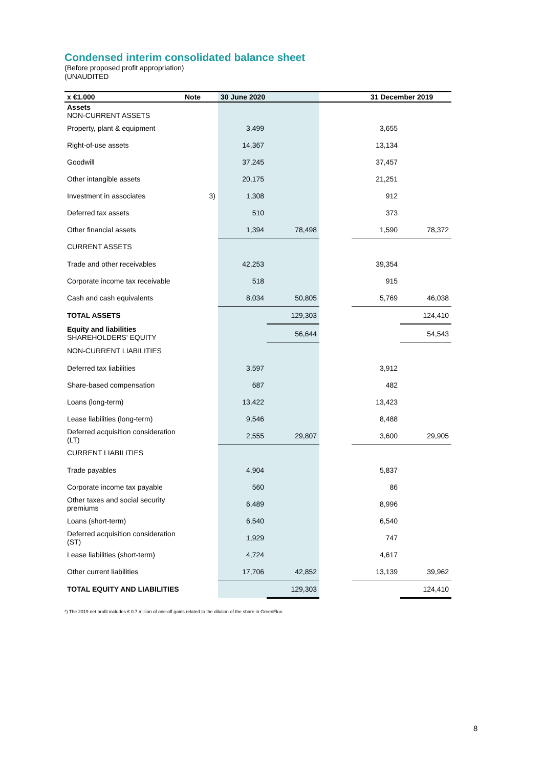Condensed interim consolidated balance sheet
(Before proposed profit appropriation)
(UNAUDITED
| x €1.000 | Note | 30 June 2020 | | 31 December 2019 | | |
| --- | --- | --- | --- | --- | --- | --- |
| Assets NON-CURRENT ASSETS | | | | | | |
| Property, plant & equipment | | 3,499 | | | 3,655 | |
| Right-of-use assets | | 14,367 | | | 13,134 | |
| Goodwill | | 37,245 | | | 37,457 | |
| Other intangible assets | | 20,175 | | | 21,251 | |
| Investment in associates | 3) | 1,308 | | | 912 | |
| Deferred tax assets | | 510 | | | 373 | |
| Other financial assets | | 1,394 | 78,498 | | 1,590 | 78,372 |
| CURRENT ASSETS | | | | | | |
| Trade and other receivables | | 42,253 | | | 39,354 | |
| Corporate income tax receivable | | 518 | | | 915 | |
| Cash and cash equivalents | | 8,034 | 50,805 | | 5,769 | 46,038 |
| TOTAL ASSETS | | | 129,303 | | | 124,410 |
| Equity and liabilities SHAREHOLDERS' EQUITY | | | 56,644 | | | 54,543 |
| NON-CURRENT LIABILITIES | | | | | | |
| Deferred tax liabilities | | 3,597 | | | 3,912 | |
| Share-based compensation | | 687 | | | 482 | |
| Loans (long-term) | | 13,422 | | | 13,423 | |
| Lease liabilities (long-term) | | 9,546 | | | 8,488 | |
| Deferred acquisition consideration (LT) | | 2,555 | 29,807 | | 3,600 | 29,905 |
| CURRENT LIABILITIES | | | | | | |
| Trade payables | | 4,904 | | | 5,837 | |
| Corporate income tax payable | | 560 | | | 86 | |
| Other taxes and social security premiums | | 6,489 | | | 8,996 | |
| Loans (short-term) | | 6,540 | | | 6,540 | |
| Deferred acquisition consideration (ST) | | 1,929 | | | 747 | |
| Lease liabilities (short-term) | | 4,724 | | | 4,617 | |
| Other current liabilities | | 17,706 | 42,852 | | 13,139 | 39,962 |
| TOTAL EQUITY AND LIABILITIES | | | 129,303 | | | 124,410 |
*) The 2019 net profit includes € 0.7 million of one-off gains related to the dilution of the share in GreenFlux.
8